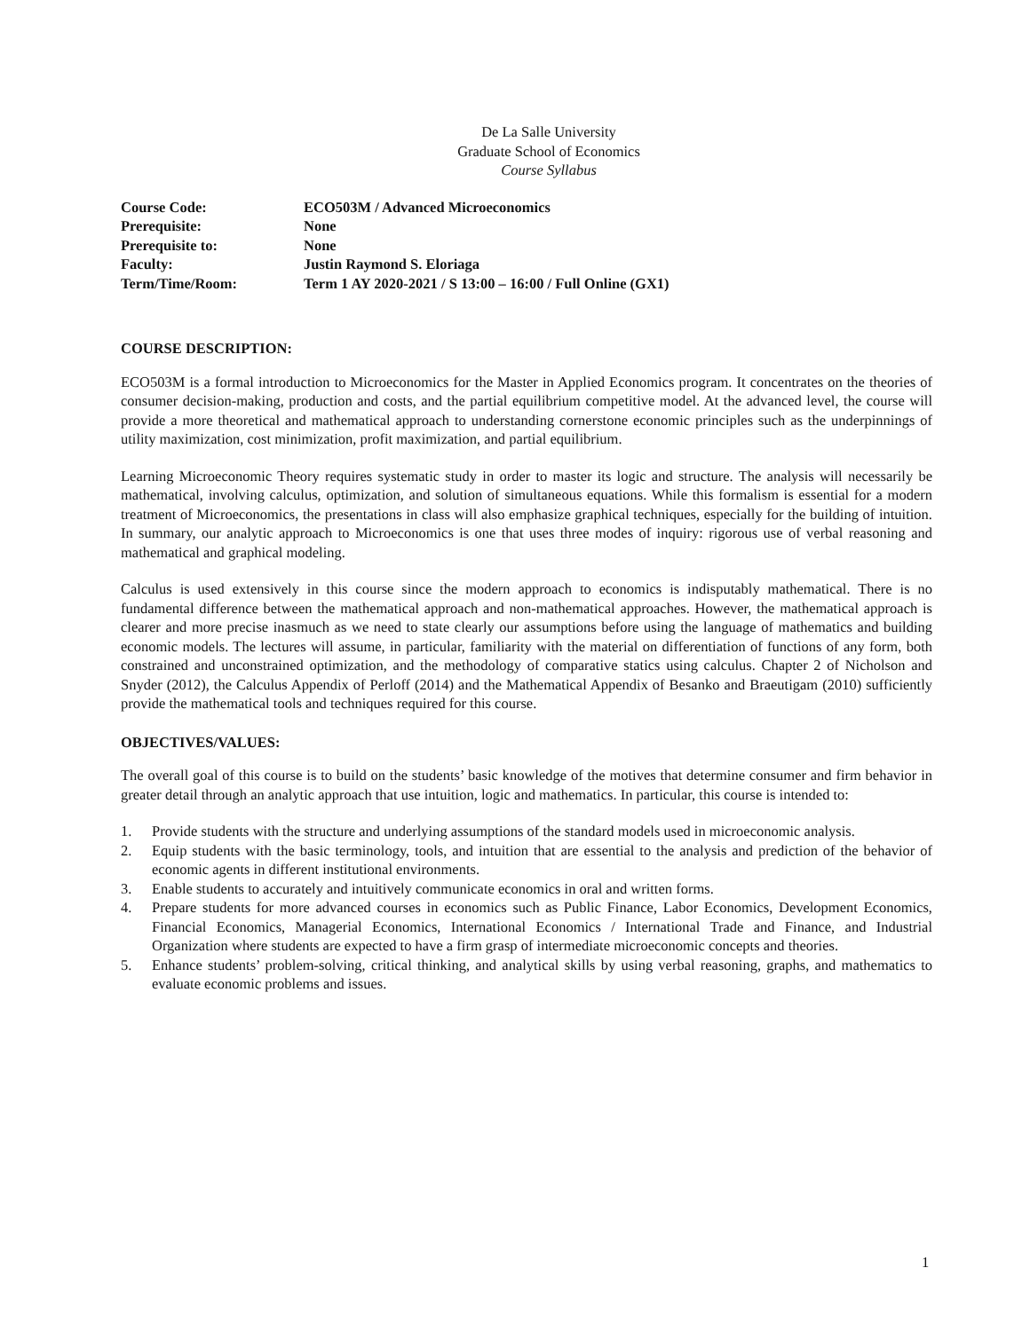De La Salle University
Graduate School of Economics
Course Syllabus
| Course Code: | ECO503M / Advanced Microeconomics |
| Prerequisite: | None |
| Prerequisite to: | None |
| Faculty: | Justin Raymond S. Eloriaga |
| Term/Time/Room: | Term 1 AY 2020-2021 / S 13:00 – 16:00 / Full Online (GX1) |
COURSE DESCRIPTION:
ECO503M is a formal introduction to Microeconomics for the Master in Applied Economics program. It concentrates on the theories of consumer decision-making, production and costs, and the partial equilibrium competitive model. At the advanced level, the course will provide a more theoretical and mathematical approach to understanding cornerstone economic principles such as the underpinnings of utility maximization, cost minimization, profit maximization, and partial equilibrium.
Learning Microeconomic Theory requires systematic study in order to master its logic and structure. The analysis will necessarily be mathematical, involving calculus, optimization, and solution of simultaneous equations. While this formalism is essential for a modern treatment of Microeconomics, the presentations in class will also emphasize graphical techniques, especially for the building of intuition. In summary, our analytic approach to Microeconomics is one that uses three modes of inquiry: rigorous use of verbal reasoning and mathematical and graphical modeling.
Calculus is used extensively in this course since the modern approach to economics is indisputably mathematical. There is no fundamental difference between the mathematical approach and non-mathematical approaches. However, the mathematical approach is clearer and more precise inasmuch as we need to state clearly our assumptions before using the language of mathematics and building economic models. The lectures will assume, in particular, familiarity with the material on differentiation of functions of any form, both constrained and unconstrained optimization, and the methodology of comparative statics using calculus. Chapter 2 of Nicholson and Snyder (2012), the Calculus Appendix of Perloff (2014) and the Mathematical Appendix of Besanko and Braeutigam (2010) sufficiently provide the mathematical tools and techniques required for this course.
OBJECTIVES/VALUES:
The overall goal of this course is to build on the students’ basic knowledge of the motives that determine consumer and firm behavior in greater detail through an analytic approach that use intuition, logic and mathematics. In particular, this course is intended to:
1. Provide students with the structure and underlying assumptions of the standard models used in microeconomic analysis.
2. Equip students with the basic terminology, tools, and intuition that are essential to the analysis and prediction of the behavior of economic agents in different institutional environments.
3. Enable students to accurately and intuitively communicate economics in oral and written forms.
4. Prepare students for more advanced courses in economics such as Public Finance, Labor Economics, Development Economics, Financial Economics, Managerial Economics, International Economics / International Trade and Finance, and Industrial Organization where students are expected to have a firm grasp of intermediate microeconomic concepts and theories.
5. Enhance students’ problem-solving, critical thinking, and analytical skills by using verbal reasoning, graphs, and mathematics to evaluate economic problems and issues.
1